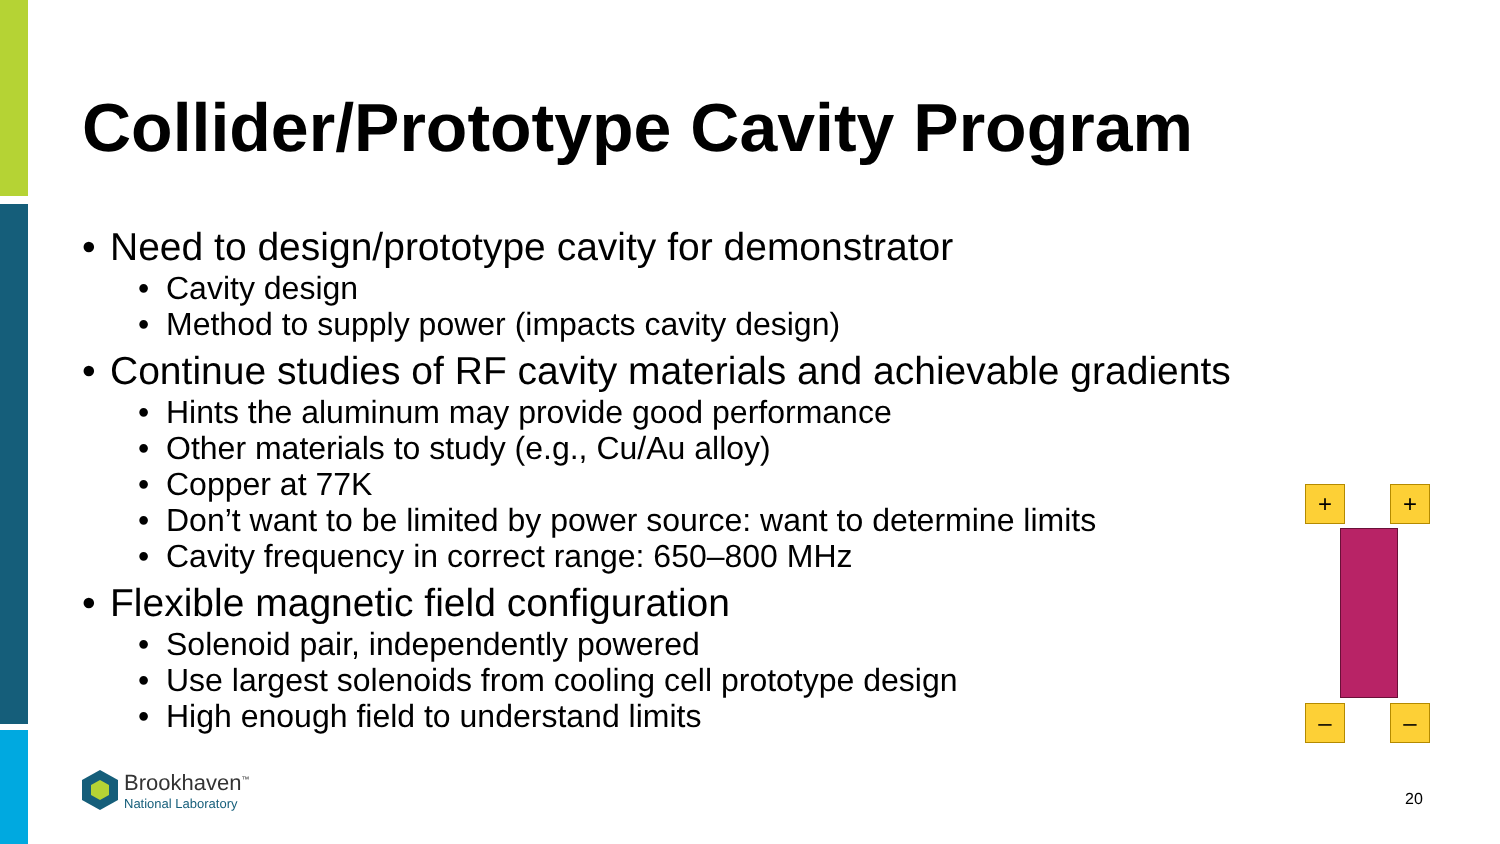Collider/Prototype Cavity Program
• Need to design/prototype cavity for demonstrator
• Cavity design
• Method to supply power (impacts cavity design)
• Continue studies of RF cavity materials and achievable gradients
• Hints the aluminum may provide good performance
• Other materials to study (e.g., Cu/Au alloy)
• Copper at 77K
• Don’t want to be limited by power source: want to determine limits
• Cavity frequency in correct range: 650–800 MHz
• Flexible magnetic field configuration
• Solenoid pair, independently powered
• Use largest solenoids from cooling cell prototype design
• High enough field to understand limits
+ +
– –
Brookhaven<sup>™</sup>
National Laboratory
20